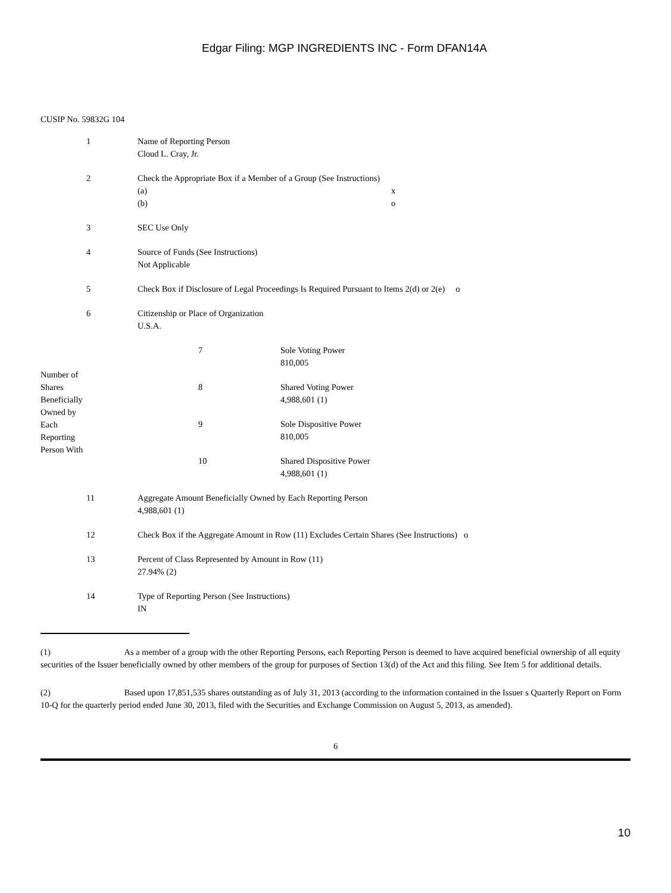Edgar Filing: MGP INGREDIENTS INC - Form DFAN14A
CUSIP No. 59832G 104
| | 1 | Name of Reporting Person Cloud L. Cray, Jr. |
| | 2 | Check the Appropriate Box if a Member of a Group (See Instructions) (a) x (b) o |
| | 3 | SEC Use Only |
| | 4 | Source of Funds (See Instructions) Not Applicable |
| | 5 | Check Box if Disclosure of Legal Proceedings Is Required Pursuant to Items 2(d) or 2(e) o |
| | 6 | Citizenship or Place of Organization U.S.A. |
| Number of Shares Beneficially Owned by Each Reporting Person With | 7 | Sole Voting Power 810,005 |
| | 8 | Shared Voting Power 4,988,601 (1) |
| | 9 | Sole Dispositive Power 810,005 |
| | 10 | Shared Dispositive Power 4,988,601 (1) |
| | 11 | Aggregate Amount Beneficially Owned by Each Reporting Person 4,988,601 (1) |
| | 12 | Check Box if the Aggregate Amount in Row (11) Excludes Certain Shares (See Instructions) o |
| | 13 | Percent of Class Represented by Amount in Row (11) 27.94% (2) |
| | 14 | Type of Reporting Person (See Instructions) IN |
(1) As a member of a group with the other Reporting Persons, each Reporting Person is deemed to have acquired beneficial ownership of all equity securities of the Issuer beneficially owned by other members of the group for purposes of Section 13(d) of the Act and this filing. See Item 5 for additional details.
(2) Based upon 17,851,535 shares outstanding as of July 31, 2013 (according to the information contained in the Issuer s Quarterly Report on Form 10-Q for the quarterly period ended June 30, 2013, filed with the Securities and Exchange Commission on August 5, 2013, as amended).
6
10